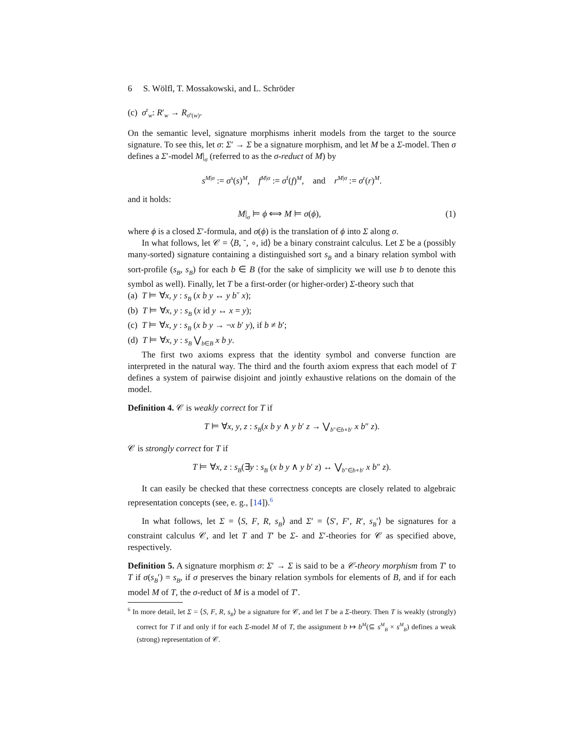6 S. Wölfl, T. Mossakowski, and L. Schröder
(c) σ<sup>r</sup><sub>w</sub>: R′<sub>w</sub> → R<sub>σ<sup>s</sup>(w)</sub>.
On the semantic level, signature morphisms inherit models from the target to the source signature. To see this, let σ: Σ′ → Σ be a signature morphism, and let M be a Σ-model. Then σ defines a Σ′-model M|<sub>σ</sub> (referred to as the σ-reduct of M) by
s<sup>M|σ</sup> := σ<sup>s</sup>(s)<sup>M</sup>, f<sup>M|σ</sup> := σ<sup>f</sup>(f)<sup>M</sup>, and r<sup>M|σ</sup> := σ<sup>r</sup>(r)<sup>M</sup>.
and it holds:
M|<sub>σ</sub> ⊨ ϕ ⟺ M ⊨ σ(ϕ), (1)
where ϕ is a closed Σ′-formula, and σ(ϕ) is the translation of ϕ into Σ along σ.
In what follows, let 𝒞 = ⟨B, ˘, ∘, id⟩ be a binary constraint calculus. Let Σ be a (possibly many-sorted) signature containing a distinguished sort s<sub>B</sub> and a binary relation symbol with sort-profile (s<sub>B</sub>, s<sub>B</sub>) for each b ∈ B (for the sake of simplicity we will use b to denote this symbol as well). Finally, let T be a first-order (or higher-order) Σ-theory such that
(a) T ⊨ ∀x, y : s<sub>B</sub> (x b y ↔ y b˘ x);
(b) T ⊨ ∀x, y : s<sub>B</sub> (x id y ↔ x = y);
(c) T ⊨ ∀x, y : s<sub>B</sub> (x b y → ¬x b′ y), if b ≠ b′;
(d) T ⊨ ∀x, y : s<sub>B</sub> ⋁<sub>b∈B</sub> x b y.
The first two axioms express that the identity symbol and converse function are interpreted in the natural way. The third and the fourth axiom express that each model of T defines a system of pairwise disjoint and jointly exhaustive relations on the domain of the model.
Definition 4. 𝒞 is weakly correct for T if
T ⊨ ∀x, y, z : s<sub>B</sub>(x b y ∧ y b′ z → ⋁<sub>b″∈b∘b′</sub> x b″ z).
𝒞 is strongly correct for T if
T ⊨ ∀x, z : s<sub>B</sub>(∃y : s<sub>B</sub> (x b y ∧ y b′ z) ↔ ⋁<sub>b″∈b∘b′</sub> x b″ z).
It can easily be checked that these correctness concepts are closely related to algebraic representation concepts (see, e. g., [14]).<sup>6</sup>
In what follows, let Σ = ⟨S, F, R, s<sub>B</sub>⟩ and Σ′ = ⟨S′, F′, R′, s<sub>B</sub>′⟩ be signatures for a constraint calculus 𝒞, and let T and T′ be Σ- and Σ′-theories for 𝒞 as specified above, respectively.
Definition 5. A signature morphism σ: Σ′ → Σ is said to be a 𝒞-theory morphism from T′ to T if σ(s<sub>B</sub>′) = s<sub>B</sub>, if σ preserves the binary relation symbols for elements of B, and if for each model M of T, the σ-reduct of M is a model of T′.
<sup>6</sup> In more detail, let Σ = ⟨S, F, R, s<sub>B</sub>⟩ be a signature for 𝒞, and let T be a Σ-theory. Then T is weakly (strongly) correct for T if and only if for each Σ-model M of T, the assignment b ↦ b<sup>M</sup>(⊆ s<sup>M</sup><sub>B</sub> × s<sup>M</sup><sub>B</sub>) defines a weak (strong) representation of 𝒞.